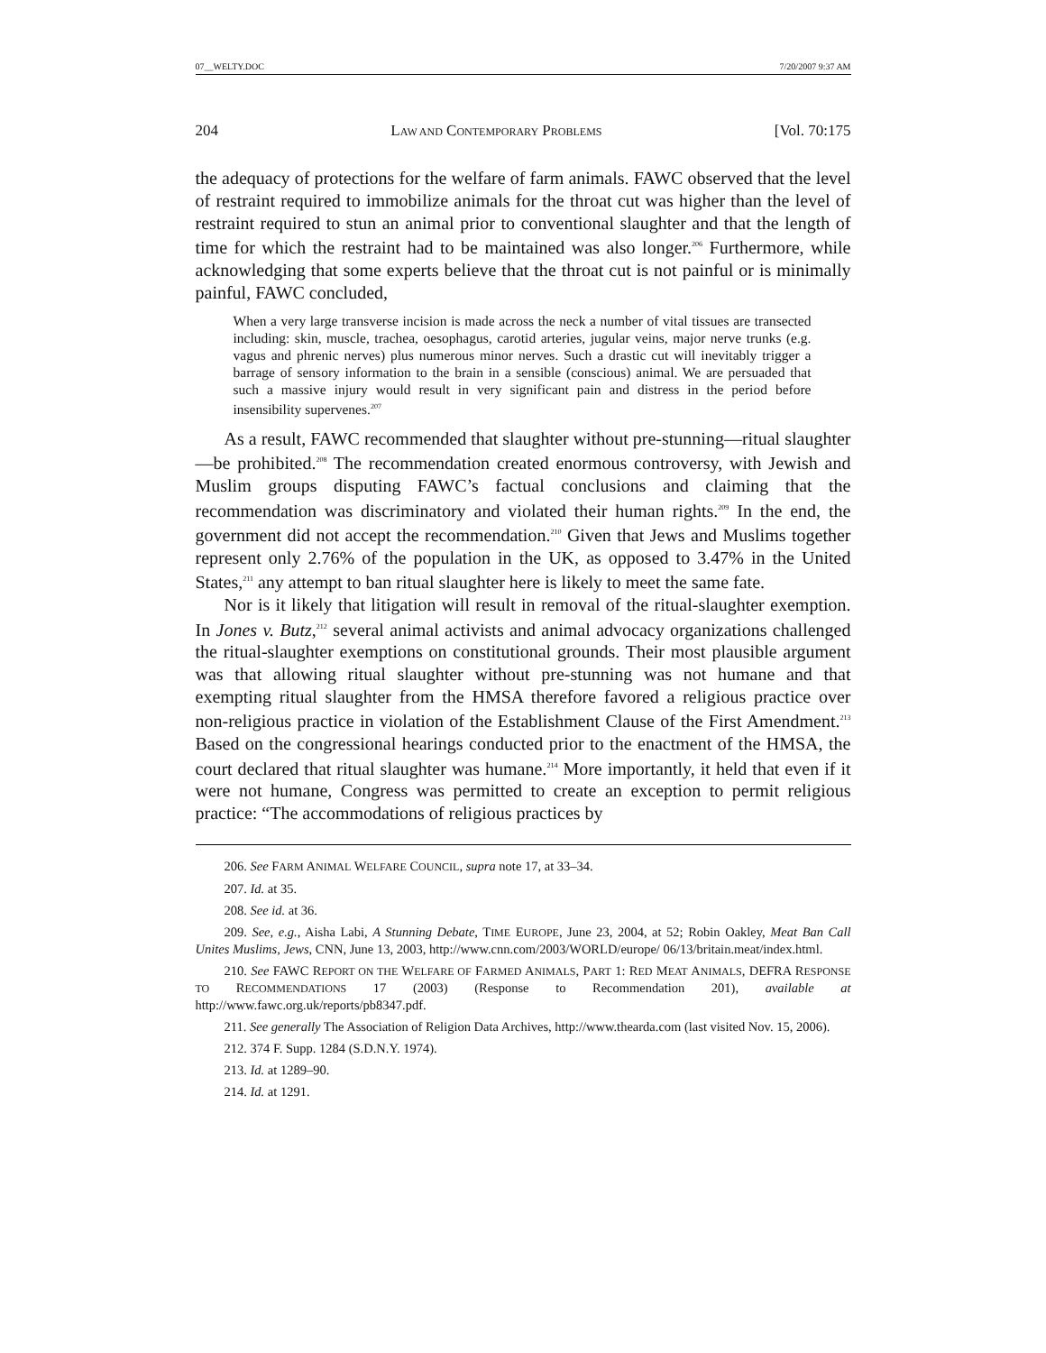07__WELTY.DOC 7/20/2007 9:37 AM
204 LAW AND CONTEMPORARY PROBLEMS [Vol. 70:175
the adequacy of protections for the welfare of farm animals. FAWC observed that the level of restraint required to immobilize animals for the throat cut was higher than the level of restraint required to stun an animal prior to conventional slaughter and that the length of time for which the restraint had to be maintained was also longer.<sup>206</sup> Furthermore, while acknowledging that some experts believe that the throat cut is not painful or is minimally painful, FAWC concluded,
When a very large transverse incision is made across the neck a number of vital tissues are transected including: skin, muscle, trachea, oesophagus, carotid arteries, jugular veins, major nerve trunks (e.g. vagus and phrenic nerves) plus numerous minor nerves. Such a drastic cut will inevitably trigger a barrage of sensory information to the brain in a sensible (conscious) animal. We are persuaded that such a massive injury would result in very significant pain and distress in the period before insensibility supervenes.<sup>207</sup>
As a result, FAWC recommended that slaughter without pre-stunning—ritual slaughter—be prohibited.<sup>208</sup> The recommendation created enormous controversy, with Jewish and Muslim groups disputing FAWC’s factual conclusions and claiming that the recommendation was discriminatory and violated their human rights.<sup>209</sup> In the end, the government did not accept the recommendation.<sup>210</sup> Given that Jews and Muslims together represent only 2.76% of the population in the UK, as opposed to 3.47% in the United States,<sup>211</sup> any attempt to ban ritual slaughter here is likely to meet the same fate.
Nor is it likely that litigation will result in removal of the ritual-slaughter exemption. In Jones v. Butz,<sup>212</sup> several animal activists and animal advocacy organizations challenged the ritual-slaughter exemptions on constitutional grounds. Their most plausible argument was that allowing ritual slaughter without pre-stunning was not humane and that exempting ritual slaughter from the HMSA therefore favored a religious practice over non-religious practice in violation of the Establishment Clause of the First Amendment.<sup>213</sup> Based on the congressional hearings conducted prior to the enactment of the HMSA, the court declared that ritual slaughter was humane.<sup>214</sup> More importantly, it held that even if it were not humane, Congress was permitted to create an exception to permit religious practice: “The accommodations of religious practices by
206. See FARM ANIMAL WELFARE COUNCIL, supra note 17, at 33–34.
207. Id. at 35.
208. See id. at 36.
209. See, e.g., Aisha Labi, A Stunning Debate, TIME EUROPE, June 23, 2004, at 52; Robin Oakley, Meat Ban Call Unites Muslims, Jews, CNN, June 13, 2003, http://www.cnn.com/2003/WORLD/europe/ 06/13/britain.meat/index.html.
210. See FAWC REPORT ON THE WELFARE OF FARMED ANIMALS, PART 1: RED MEAT ANIMALS, DEFRA RESPONSE TO RECOMMENDATIONS 17 (2003) (Response to Recommendation 201), available at http://www.fawc.org.uk/reports/pb8347.pdf.
211. See generally The Association of Religion Data Archives, http://www.thearda.com (last visited Nov. 15, 2006).
212. 374 F. Supp. 1284 (S.D.N.Y. 1974).
213. Id. at 1289–90.
214. Id. at 1291.